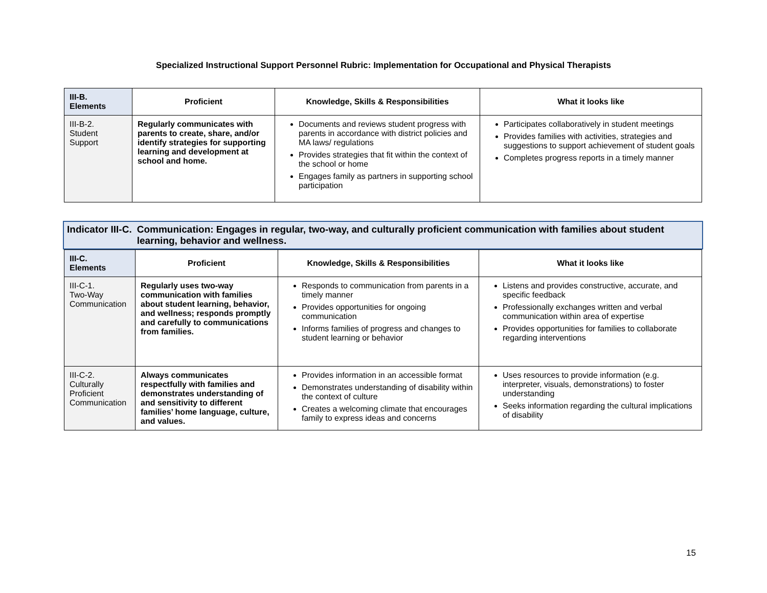Specialized Instructional Support Personnel Rubric: Implementation for Occupational and Physical Therapists
| III-B. Elements | Proficient | Knowledge, Skills & Responsibilities | What it looks like |
| --- | --- | --- | --- |
| III-B-2. Student Support | Regularly communicates with parents to create, share, and/or identify strategies for supporting learning and development at school and home. | Documents and reviews student progress with parents in accordance with district policies and MA laws/ regulations Provides strategies that fit within the context of the school or home Engages family as partners in supporting school participation | Participates collaboratively in student meetings Provides families with activities, strategies and suggestions to support achievement of student goals Completes progress reports in a timely manner |
Indicator III-C. Communication: Engages in regular, two-way, and culturally proficient communication with families about student learning, behavior and wellness.
| III-C. Elements | Proficient | Knowledge, Skills & Responsibilities | What it looks like |
| --- | --- | --- | --- |
| III-C-1. Two-Way Communication | Regularly uses two-way communication with families about student learning, behavior, and wellness; responds promptly and carefully to communications from families. | Responds to communication from parents in a timely manner Provides opportunities for ongoing communication Informs families of progress and changes to student learning or behavior | Listens and provides constructive, accurate, and specific feedback Professionally exchanges written and verbal communication within area of expertise Provides opportunities for families to collaborate regarding interventions |
| III-C-2. Culturally Proficient Communication | Always communicates respectfully with families and demonstrates understanding of and sensitivity to different families’ home language, culture, and values. | Provides information in an accessible format Demonstrates understanding of disability within the context of culture Creates a welcoming climate that encourages family to express ideas and concerns | Uses resources to provide information (e.g. interpreter, visuals, demonstrations) to foster understanding Seeks information regarding the cultural implications of disability |
15